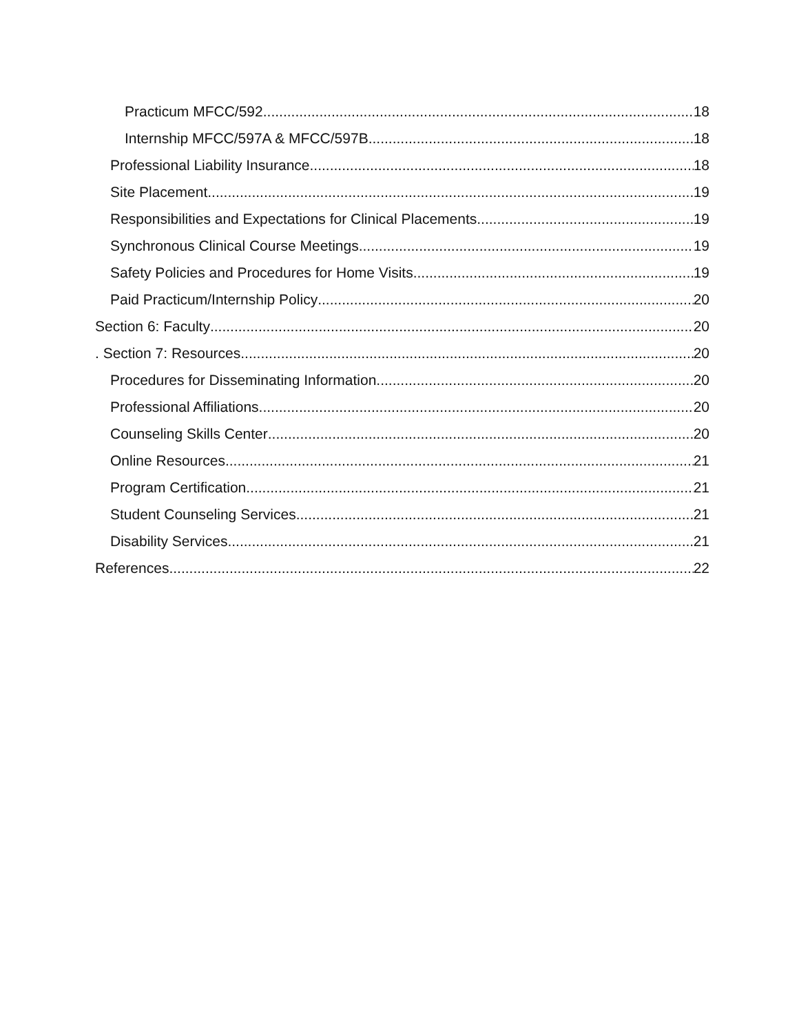Practicum MFCC/592 18
Internship MFCC/597A & MFCC/597B 18
Professional Liability Insurance 18
Site Placement 19
Responsibilities and Expectations for Clinical Placements 19
Synchronous Clinical Course Meetings 19
Safety Policies and Procedures for Home Visits 19
Paid Practicum/Internship Policy 20
Section 6: Faculty 20
. Section 7: Resources 20
Procedures for Disseminating Information 20
Professional Affiliations 20
Counseling Skills Center 20
Online Resources 21
Program Certification 21
Student Counseling Services 21
Disability Services 21
References 22